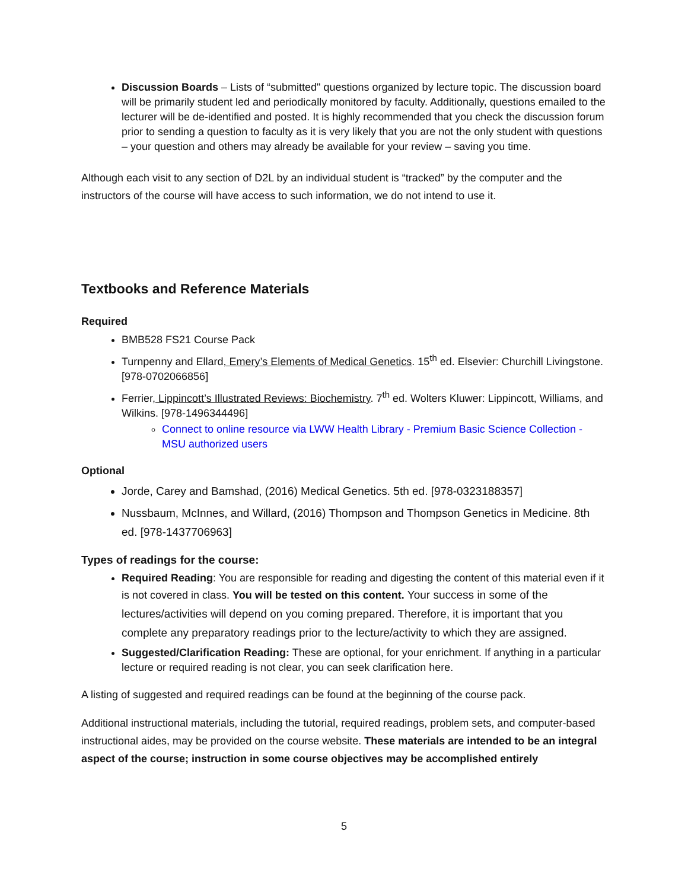Discussion Boards – Lists of “submitted" questions organized by lecture topic. The discussion board will be primarily student led and periodically monitored by faculty. Additionally, questions emailed to the lecturer will be de-identified and posted. It is highly recommended that you check the discussion forum prior to sending a question to faculty as it is very likely that you are not the only student with questions – your question and others may already be available for your review – saving you time.
Although each visit to any section of D2L by an individual student is “tracked” by the computer and the instructors of the course will have access to such information, we do not intend to use it.
Textbooks and Reference Materials
Required
BMB528 FS21 Course Pack
Turnpenny and Ellard, Emery’s Elements of Medical Genetics. 15<sup>th</sup> ed. Elsevier: Churchill Livingstone. [978-0702066856]
Ferrier, Lippincott’s Illustrated Reviews: Biochemistry. 7<sup>th</sup> ed. Wolters Kluwer: Lippincott, Williams, and Wilkins. [978-1496344496]
Connect to online resource via LWW Health Library - Premium Basic Science Collection - MSU authorized users
Optional
Jorde, Carey and Bamshad, (2016) Medical Genetics. 5th ed. [978-0323188357]
Nussbaum, McInnes, and Willard, (2016) Thompson and Thompson Genetics in Medicine. 8th ed. [978-1437706963]
Types of readings for the course:
Required Reading: You are responsible for reading and digesting the content of this material even if it is not covered in class. You will be tested on this content. Your success in some of the lectures/activities will depend on you coming prepared. Therefore, it is important that you complete any preparatory readings prior to the lecture/activity to which they are assigned.
Suggested/Clarification Reading: These are optional, for your enrichment. If anything in a particular lecture or required reading is not clear, you can seek clarification here.
A listing of suggested and required readings can be found at the beginning of the course pack.
Additional instructional materials, including the tutorial, required readings, problem sets, and computer-based instructional aides, may be provided on the course website. These materials are intended to be an integral aspect of the course; instruction in some course objectives may be accomplished entirely
5